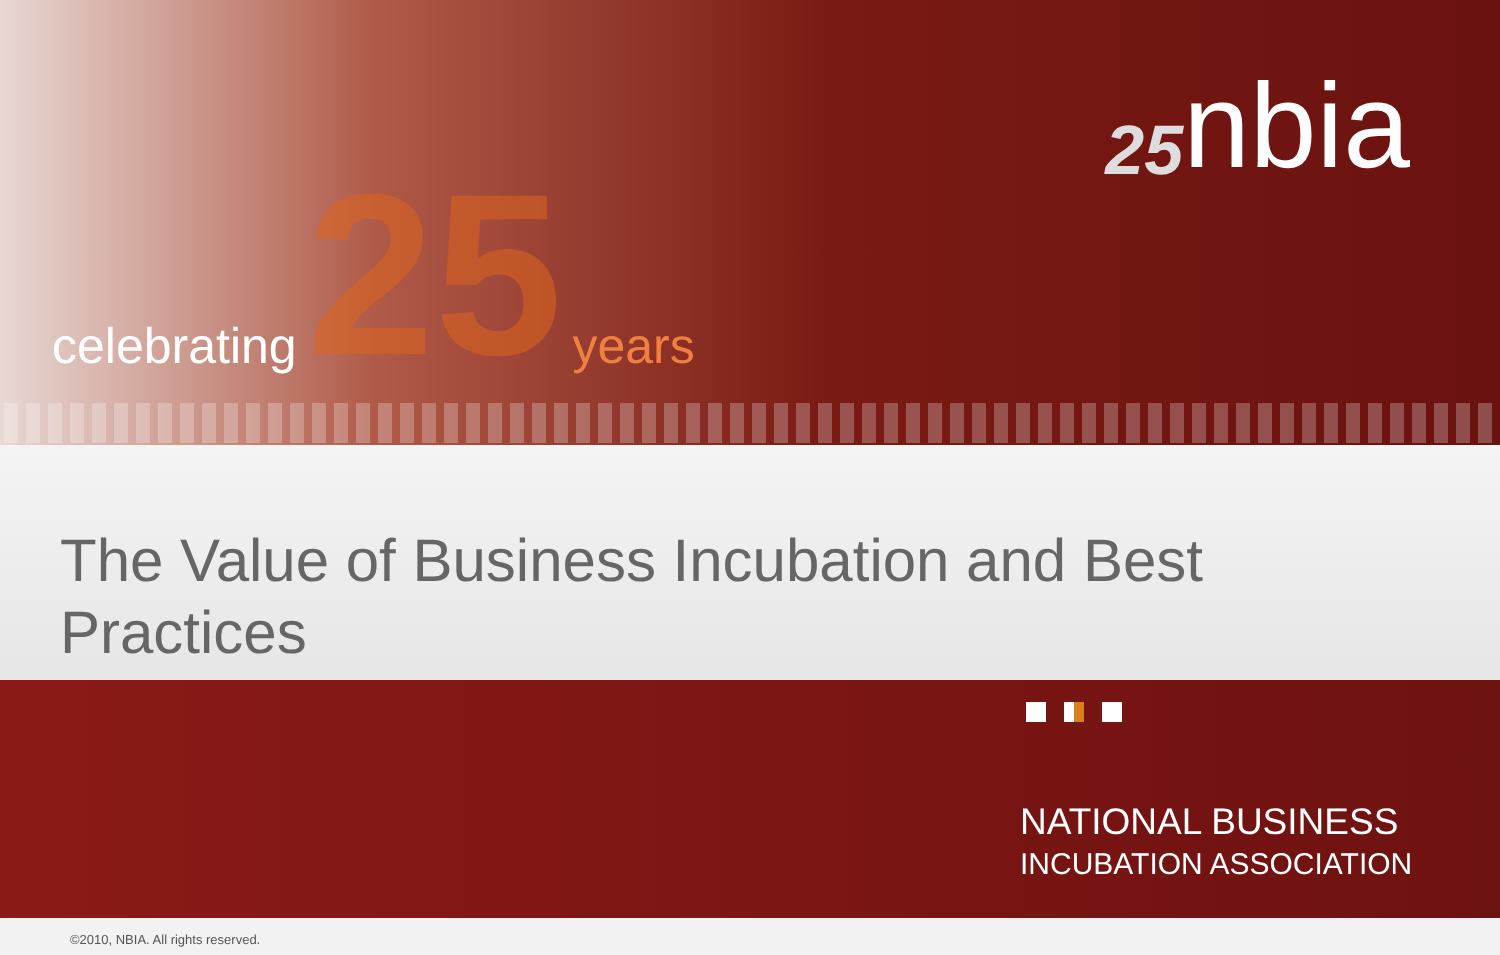celebrating 25 years
25 nbia
The Value of Business Incubation and Best Practices
NATIONAL BUSINESS
INCUBATION ASSOCIATION
©2010, NBIA. All rights reserved.